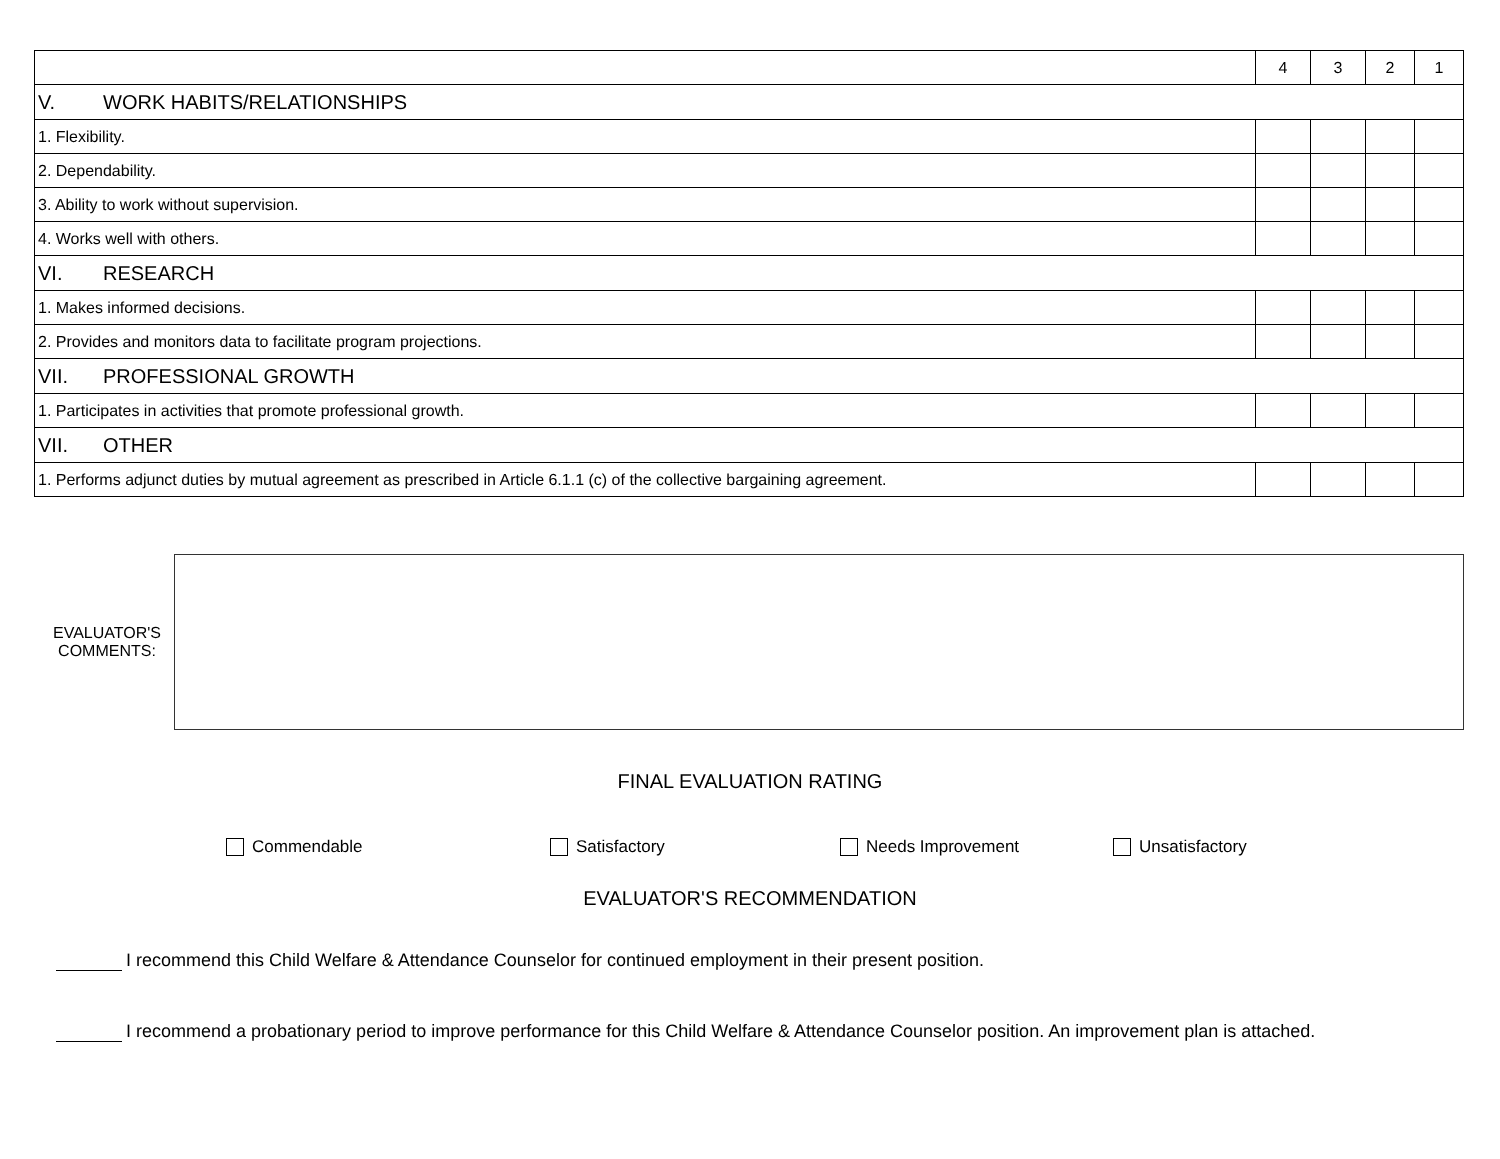| | 4 | 3 | 2 | 1 |
| --- | --- | --- | --- | --- |
| V. WORK HABITS/RELATIONSHIPS | | | | |
| 1. Flexibility. | | | | |
| 2. Dependability. | | | | |
| 3. Ability to work without supervision. | | | | |
| 4. Works well with others. | | | | |
| VI. RESEARCH | | | | |
| 1. Makes informed decisions. | | | | |
| 2. Provides and monitors data to facilitate program projections. | | | | |
| VII. PROFESSIONAL GROWTH | | | | |
| 1. Participates in activities that promote professional growth. | | | | |
| VII. OTHER | | | | |
| 1. Performs adjunct duties by mutual agreement as prescribed in Article 6.1.1 (c) of the collective bargaining agreement. | | | | |
EVALUATOR'S
COMMENTS:
FINAL EVALUATION RATING
Commendable Satisfactory Needs Improvement Unsatisfactory
EVALUATOR'S RECOMMENDATION
I recommend this Child Welfare & Attendance Counselor for continued employment in their present position.
I recommend a probationary period to improve performance for this Child Welfare & Attendance Counselor position. An improvement plan is attached.